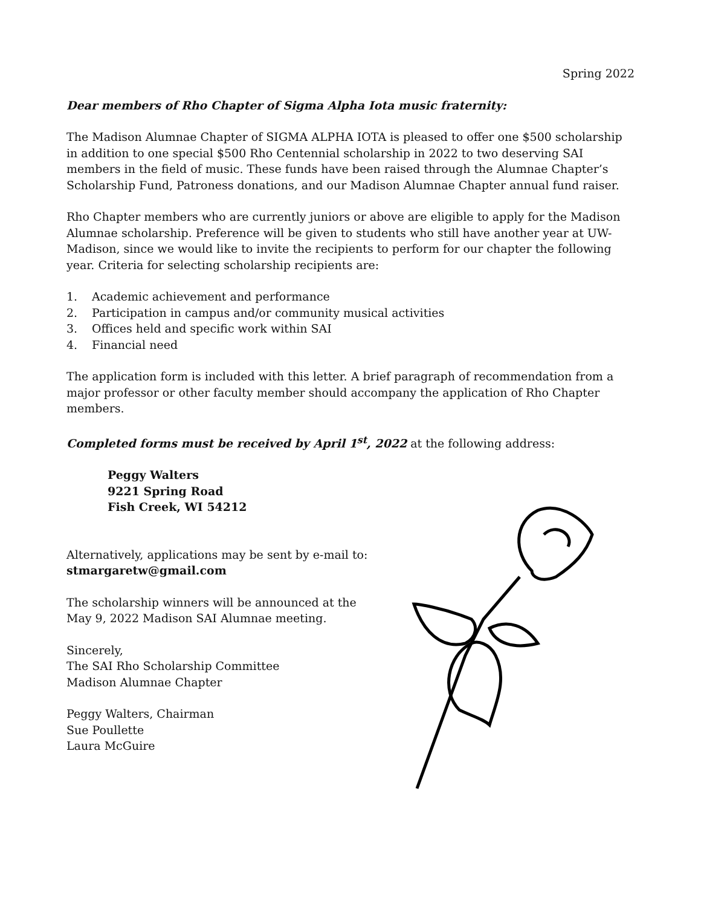Spring 2022
Dear members of Rho Chapter of Sigma Alpha Iota music fraternity:
The Madison Alumnae Chapter of SIGMA ALPHA IOTA is pleased to offer one $500 scholarship in addition to one special $500 Rho Centennial scholarship in 2022 to two deserving SAI members in the field of music. These funds have been raised through the Alumnae Chapter’s Scholarship Fund, Patroness donations, and our Madison Alumnae Chapter annual fund raiser.
Rho Chapter members who are currently juniors or above are eligible to apply for the Madison Alumnae scholarship. Preference will be given to students who still have another year at UW-Madison, since we would like to invite the recipients to perform for our chapter the following year. Criteria for selecting scholarship recipients are:
1. Academic achievement and performance
2. Participation in campus and/or community musical activities
3. Offices held and specific work within SAI
4. Financial need
The application form is included with this letter. A brief paragraph of recommendation from a major professor or other faculty member should accompany the application of Rho Chapter members.
Completed forms must be received by April 1<sup>st</sup>, 2022 at the following address:
Peggy Walters
9221 Spring Road
Fish Creek, WI 54212
Alternatively, applications may be sent by e-mail to: stmargaretw@gmail.com
The scholarship winners will be announced at the May 9, 2022 Madison SAI Alumnae meeting.
Sincerely,
The SAI Rho Scholarship Committee
Madison Alumnae Chapter
Peggy Walters, Chairman
Sue Poullette
Laura McGuire